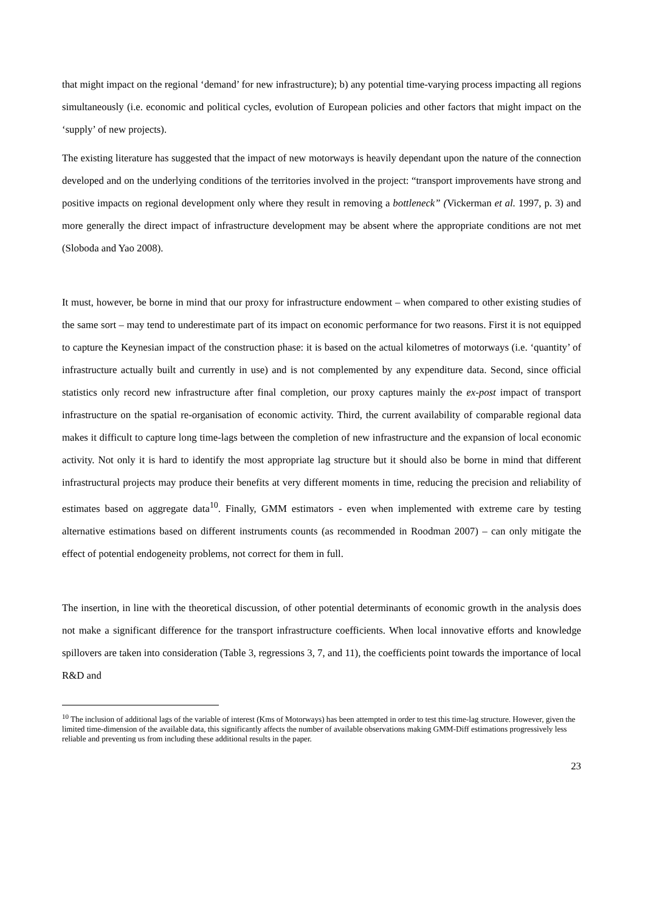that might impact on the regional ‘demand’ for new infrastructure); b) any potential time-varying process impacting all regions simultaneously (i.e. economic and political cycles, evolution of European policies and other factors that might impact on the ‘supply’ of new projects).
The existing literature has suggested that the impact of new motorways is heavily dependant upon the nature of the connection developed and on the underlying conditions of the territories involved in the project: “transport improvements have strong and positive impacts on regional development only where they result in removing a bottleneck” (Vickerman et al. 1997, p. 3) and more generally the direct impact of infrastructure development may be absent where the appropriate conditions are not met (Sloboda and Yao 2008).
It must, however, be borne in mind that our proxy for infrastructure endowment – when compared to other existing studies of the same sort – may tend to underestimate part of its impact on economic performance for two reasons. First it is not equipped to capture the Keynesian impact of the construction phase: it is based on the actual kilometres of motorways (i.e. ‘quantity’ of infrastructure actually built and currently in use) and is not complemented by any expenditure data. Second, since official statistics only record new infrastructure after final completion, our proxy captures mainly the ex-post impact of transport infrastructure on the spatial re-organisation of economic activity. Third, the current availability of comparable regional data makes it difficult to capture long time-lags between the completion of new infrastructure and the expansion of local economic activity. Not only it is hard to identify the most appropriate lag structure but it should also be borne in mind that different infrastructural projects may produce their benefits at very different moments in time, reducing the precision and reliability of estimates based on aggregate data<sup>10</sup>. Finally, GMM estimators - even when implemented with extreme care by testing alternative estimations based on different instruments counts (as recommended in Roodman 2007) – can only mitigate the effect of potential endogeneity problems, not correct for them in full.
The insertion, in line with the theoretical discussion, of other potential determinants of economic growth in the analysis does not make a significant difference for the transport infrastructure coefficients. When local innovative efforts and knowledge spillovers are taken into consideration (Table 3, regressions 3, 7, and 11), the coefficients point towards the importance of local R&D and
<sup>10</sup> The inclusion of additional lags of the variable of interest (Kms of Motorways) has been attempted in order to test this time-lag structure. However, given the limited time-dimension of the available data, this significantly affects the number of available observations making GMM-Diff estimations progressively less reliable and preventing us from including these additional results in the paper.
23